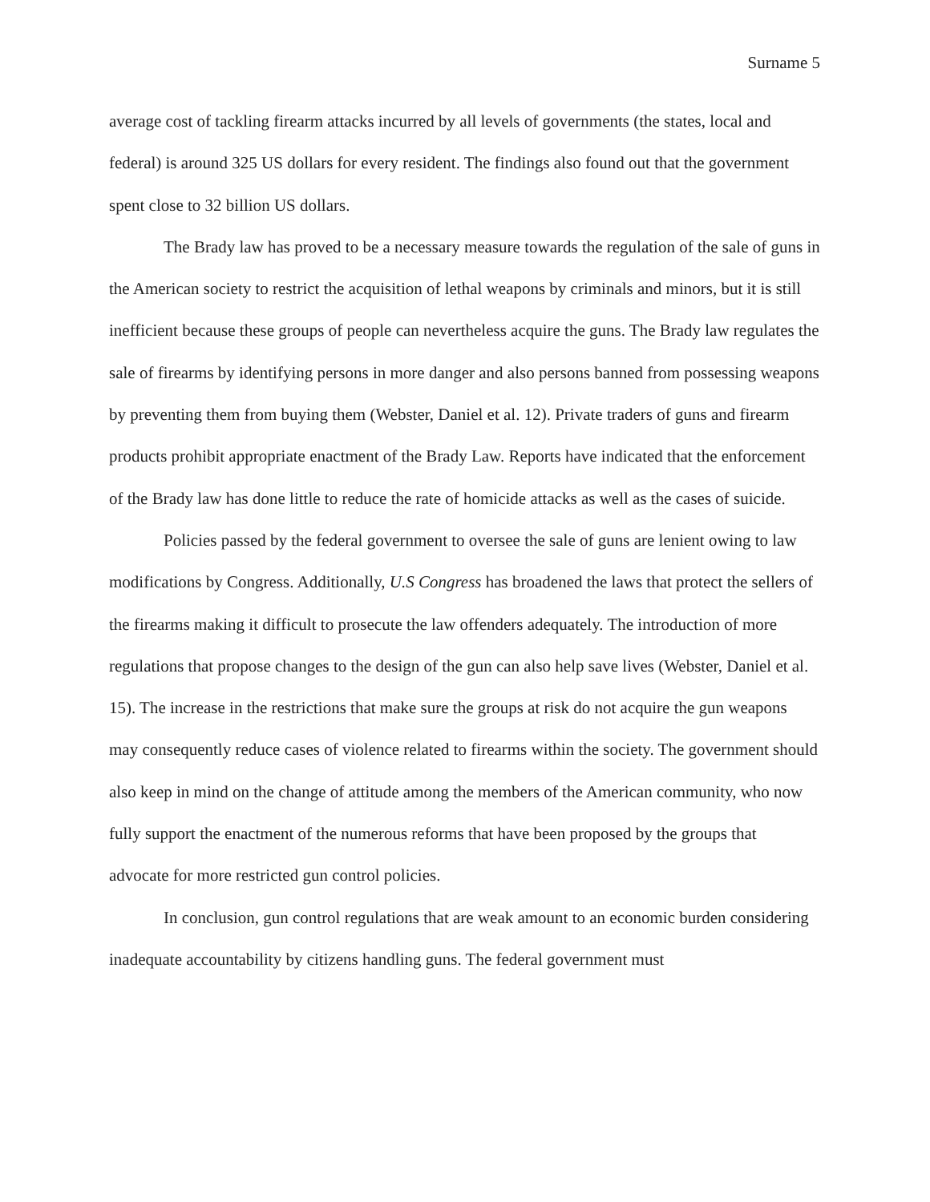Surname 5
average cost of tackling firearm attacks incurred by all levels of governments (the states, local and federal) is around 325 US dollars for every resident. The findings also found out that the government spent close to 32 billion US dollars.
The Brady law has proved to be a necessary measure towards the regulation of the sale of guns in the American society to restrict the acquisition of lethal weapons by criminals and minors, but it is still inefficient because these groups of people can nevertheless acquire the guns. The Brady law regulates the sale of firearms by identifying persons in more danger and also persons banned from possessing weapons by preventing them from buying them (Webster, Daniel et al. 12). Private traders of guns and firearm products prohibit appropriate enactment of the Brady Law. Reports have indicated that the enforcement of the Brady law has done little to reduce the rate of homicide attacks as well as the cases of suicide.
Policies passed by the federal government to oversee the sale of guns are lenient owing to law modifications by Congress. Additionally, U.S Congress has broadened the laws that protect the sellers of the firearms making it difficult to prosecute the law offenders adequately. The introduction of more regulations that propose changes to the design of the gun can also help save lives (Webster, Daniel et al. 15). The increase in the restrictions that make sure the groups at risk do not acquire the gun weapons may consequently reduce cases of violence related to firearms within the society. The government should also keep in mind on the change of attitude among the members of the American community, who now fully support the enactment of the numerous reforms that have been proposed by the groups that advocate for more restricted gun control policies.
In conclusion, gun control regulations that are weak amount to an economic burden considering inadequate accountability by citizens handling guns. The federal government must